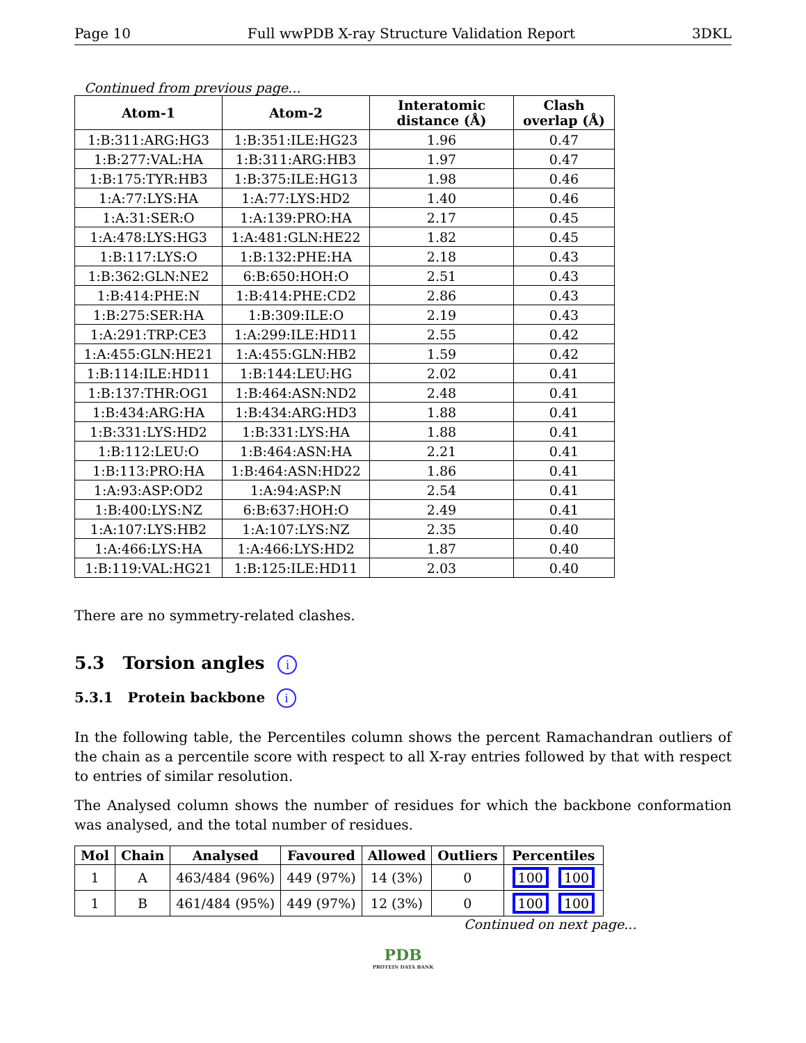Page 10 Full wwPDB X-ray Structure Validation Report 3DKL
Continued from previous page...
| Atom-1 | Atom-2 | Interatomic distance (Å) | Clash overlap (Å) |
| --- | --- | --- | --- |
| 1:B:311:ARG:HG3 | 1:B:351:ILE:HG23 | 1.96 | 0.47 |
| 1:B:277:VAL:HA | 1:B:311:ARG:HB3 | 1.97 | 0.47 |
| 1:B:175:TYR:HB3 | 1:B:375:ILE:HG13 | 1.98 | 0.46 |
| 1:A:77:LYS:HA | 1:A:77:LYS:HD2 | 1.40 | 0.46 |
| 1:A:31:SER:O | 1:A:139:PRO:HA | 2.17 | 0.45 |
| 1:A:478:LYS:HG3 | 1:A:481:GLN:HE22 | 1.82 | 0.45 |
| 1:B:117:LYS:O | 1:B:132:PHE:HA | 2.18 | 0.43 |
| 1:B:362:GLN:NE2 | 6:B:650:HOH:O | 2.51 | 0.43 |
| 1:B:414:PHE:N | 1:B:414:PHE:CD2 | 2.86 | 0.43 |
| 1:B:275:SER:HA | 1:B:309:ILE:O | 2.19 | 0.43 |
| 1:A:291:TRP:CE3 | 1:A:299:ILE:HD11 | 2.55 | 0.42 |
| 1:A:455:GLN:HE21 | 1:A:455:GLN:HB2 | 1.59 | 0.42 |
| 1:B:114:ILE:HD11 | 1:B:144:LEU:HG | 2.02 | 0.41 |
| 1:B:137:THR:OG1 | 1:B:464:ASN:ND2 | 2.48 | 0.41 |
| 1:B:434:ARG:HA | 1:B:434:ARG:HD3 | 1.88 | 0.41 |
| 1:B:331:LYS:HD2 | 1:B:331:LYS:HA | 1.88 | 0.41 |
| 1:B:112:LEU:O | 1:B:464:ASN:HA | 2.21 | 0.41 |
| 1:B:113:PRO:HA | 1:B:464:ASN:HD22 | 1.86 | 0.41 |
| 1:A:93:ASP:OD2 | 1:A:94:ASP:N | 2.54 | 0.41 |
| 1:B:400:LYS:NZ | 6:B:637:HOH:O | 2.49 | 0.41 |
| 1:A:107:LYS:HB2 | 1:A:107:LYS:NZ | 2.35 | 0.40 |
| 1:A:466:LYS:HA | 1:A:466:LYS:HD2 | 1.87 | 0.40 |
| 1:B:119:VAL:HG21 | 1:B:125:ILE:HD11 | 2.03 | 0.40 |
There are no symmetry-related clashes.
5.3 Torsion angles i
5.3.1 Protein backbone i
In the following table, the Percentiles column shows the percent Ramachandran outliers of the chain as a percentile score with respect to all X-ray entries followed by that with respect to entries of similar resolution.
The Analysed column shows the number of residues for which the backbone conformation was analysed, and the total number of residues.
| Mol | Chain | Analysed | Favoured | Allowed | Outliers | Percentiles |
| --- | --- | --- | --- | --- | --- | --- |
| 1 | A | 463/484 (96%) | 449 (97%) | 14 (3%) | 0 | 100 100 |
| 1 | B | 461/484 (95%) | 449 (97%) | 12 (3%) | 0 | 100 100 |
Continued on next page...
PDB
PROTEIN DATA BANK